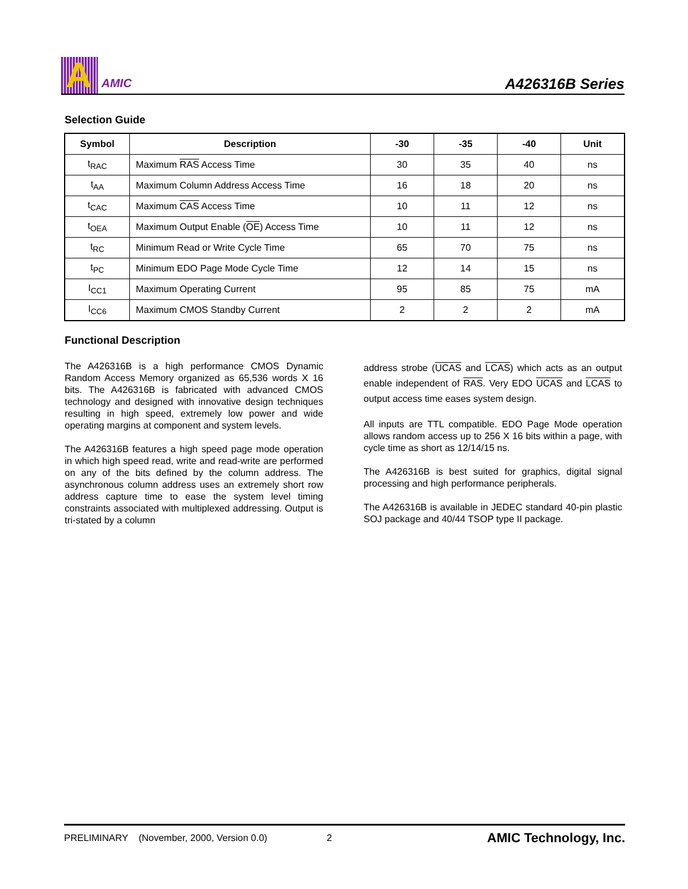A
AMIC
A426316B Series
Selection Guide
| Symbol | Description | -30 | -35 | -40 | Unit |
| --- | --- | --- | --- | --- | --- |
| t<sub>RAC</sub> | Maximum RAS Access Time | 30 | 35 | 40 | ns |
| t<sub>AA</sub> | Maximum Column Address Access Time | 16 | 18 | 20 | ns |
| t<sub>CAC</sub> | Maximum CAS Access Time | 10 | 11 | 12 | ns |
| t<sub>OEA</sub> | Maximum Output Enable ( OE ) Access Time | 10 | 11 | 12 | ns |
| t<sub>RC</sub> | Minimum Read or Write Cycle Time | 65 | 70 | 75 | ns |
| t<sub>PC</sub> | Minimum EDO Page Mode Cycle Time | 12 | 14 | 15 | ns |
| I<sub>CC1</sub> | Maximum Operating Current | 95 | 85 | 75 | mA |
| I<sub>CC6</sub> | Maximum CMOS Standby Current | 2 | 2 | 2 | mA |
Functional Description
The A426316B is a high performance CMOS Dynamic Random Access Memory organized as 65,536 words X 16 bits. The A426316B is fabricated with advanced CMOS technology and designed with innovative design techniques resulting in high speed, extremely low power and wide operating margins at component and system levels.
The A426316B features a high speed page mode operation in which high speed read, write and read-write are performed on any of the bits defined by the column address. The asynchronous column address uses an extremely short row address capture time to ease the system level timing constraints associated with multiplexed addressing. Output is tri-stated by a column
address strobe (UCAS and LCAS) which acts as an output enable independent of RAS. Very EDO UCAS and LCAS to output access time eases system design.
All inputs are TTL compatible. EDO Page Mode operation allows random access up to 256 X 16 bits within a page, with cycle time as short as 12/14/15 ns.
The A426316B is best suited for graphics, digital signal processing and high performance peripherals.
The A426316B is available in JEDEC standard 40-pin plastic SOJ package and 40/44 TSOP type II package.
PRELIMINARY (November, 2000, Version 0.0) 2 AMIC Technology, Inc.